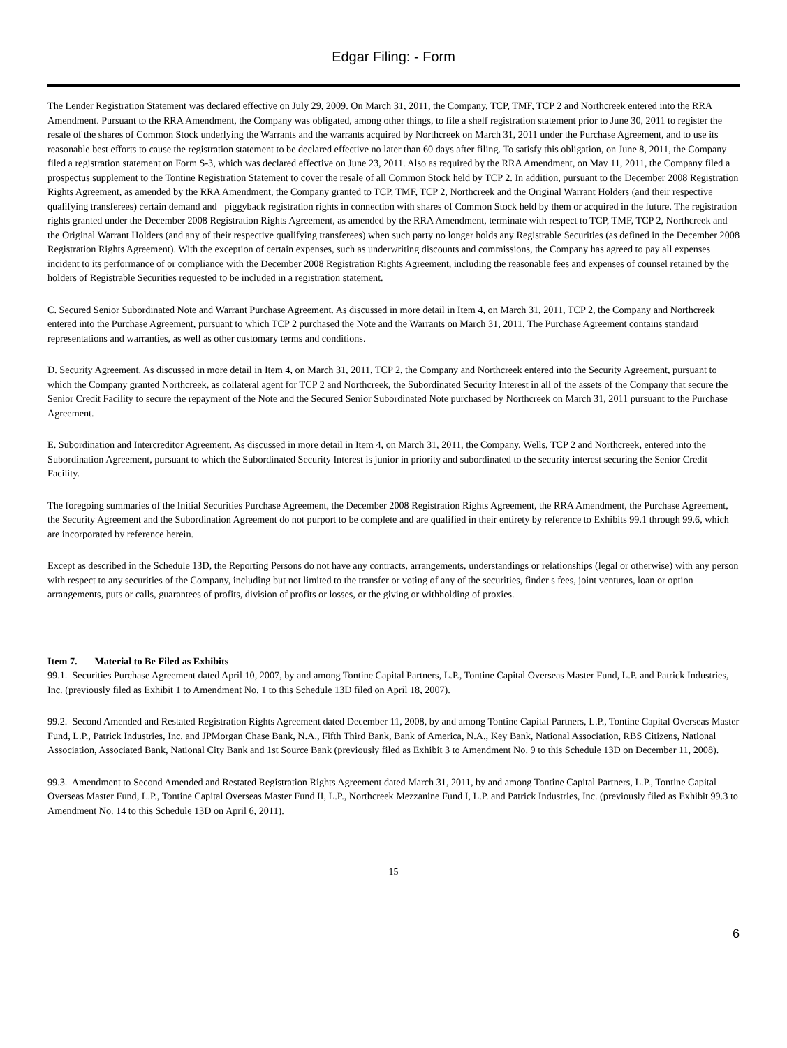Edgar Filing: - Form
The Lender Registration Statement was declared effective on July 29, 2009. On March 31, 2011, the Company, TCP, TMF, TCP 2 and Northcreek entered into the RRA Amendment. Pursuant to the RRA Amendment, the Company was obligated, among other things, to file a shelf registration statement prior to June 30, 2011 to register the resale of the shares of Common Stock underlying the Warrants and the warrants acquired by Northcreek on March 31, 2011 under the Purchase Agreement, and to use its reasonable best efforts to cause the registration statement to be declared effective no later than 60 days after filing. To satisfy this obligation, on June 8, 2011, the Company filed a registration statement on Form S-3, which was declared effective on June 23, 2011. Also as required by the RRA Amendment, on May 11, 2011, the Company filed a prospectus supplement to the Tontine Registration Statement to cover the resale of all Common Stock held by TCP 2. In addition, pursuant to the December 2008 Registration Rights Agreement, as amended by the RRA Amendment, the Company granted to TCP, TMF, TCP 2, Northcreek and the Original Warrant Holders (and their respective qualifying transferees) certain demand and piggyback registration rights in connection with shares of Common Stock held by them or acquired in the future. The registration rights granted under the December 2008 Registration Rights Agreement, as amended by the RRA Amendment, terminate with respect to TCP, TMF, TCP 2, Northcreek and the Original Warrant Holders (and any of their respective qualifying transferees) when such party no longer holds any Registrable Securities (as defined in the December 2008 Registration Rights Agreement). With the exception of certain expenses, such as underwriting discounts and commissions, the Company has agreed to pay all expenses incident to its performance of or compliance with the December 2008 Registration Rights Agreement, including the reasonable fees and expenses of counsel retained by the holders of Registrable Securities requested to be included in a registration statement.
C. Secured Senior Subordinated Note and Warrant Purchase Agreement. As discussed in more detail in Item 4, on March 31, 2011, TCP 2, the Company and Northcreek entered into the Purchase Agreement, pursuant to which TCP 2 purchased the Note and the Warrants on March 31, 2011. The Purchase Agreement contains standard representations and warranties, as well as other customary terms and conditions.
D. Security Agreement. As discussed in more detail in Item 4, on March 31, 2011, TCP 2, the Company and Northcreek entered into the Security Agreement, pursuant to which the Company granted Northcreek, as collateral agent for TCP 2 and Northcreek, the Subordinated Security Interest in all of the assets of the Company that secure the Senior Credit Facility to secure the repayment of the Note and the Secured Senior Subordinated Note purchased by Northcreek on March 31, 2011 pursuant to the Purchase Agreement.
E. Subordination and Intercreditor Agreement. As discussed in more detail in Item 4, on March 31, 2011, the Company, Wells, TCP 2 and Northcreek, entered into the Subordination Agreement, pursuant to which the Subordinated Security Interest is junior in priority and subordinated to the security interest securing the Senior Credit Facility.
The foregoing summaries of the Initial Securities Purchase Agreement, the December 2008 Registration Rights Agreement, the RRA Amendment, the Purchase Agreement, the Security Agreement and the Subordination Agreement do not purport to be complete and are qualified in their entirety by reference to Exhibits 99.1 through 99.6, which are incorporated by reference herein.
Except as described in the Schedule 13D, the Reporting Persons do not have any contracts, arrangements, understandings or relationships (legal or otherwise) with any person with respect to any securities of the Company, including but not limited to the transfer or voting of any of the securities, finder s fees, joint ventures, loan or option arrangements, puts or calls, guarantees of profits, division of profits or losses, or the giving or withholding of proxies.
Item 7. Material to Be Filed as Exhibits
99.1. Securities Purchase Agreement dated April 10, 2007, by and among Tontine Capital Partners, L.P., Tontine Capital Overseas Master Fund, L.P. and Patrick Industries, Inc. (previously filed as Exhibit 1 to Amendment No. 1 to this Schedule 13D filed on April 18, 2007).
99.2. Second Amended and Restated Registration Rights Agreement dated December 11, 2008, by and among Tontine Capital Partners, L.P., Tontine Capital Overseas Master Fund, L.P., Patrick Industries, Inc. and JPMorgan Chase Bank, N.A., Fifth Third Bank, Bank of America, N.A., Key Bank, National Association, RBS Citizens, National Association, Associated Bank, National City Bank and 1st Source Bank (previously filed as Exhibit 3 to Amendment No. 9 to this Schedule 13D on December 11, 2008).
99.3. Amendment to Second Amended and Restated Registration Rights Agreement dated March 31, 2011, by and among Tontine Capital Partners, L.P., Tontine Capital Overseas Master Fund, L.P., Tontine Capital Overseas Master Fund II, L.P., Northcreek Mezzanine Fund I, L.P. and Patrick Industries, Inc. (previously filed as Exhibit 99.3 to Amendment No. 14 to this Schedule 13D on April 6, 2011).
15
6